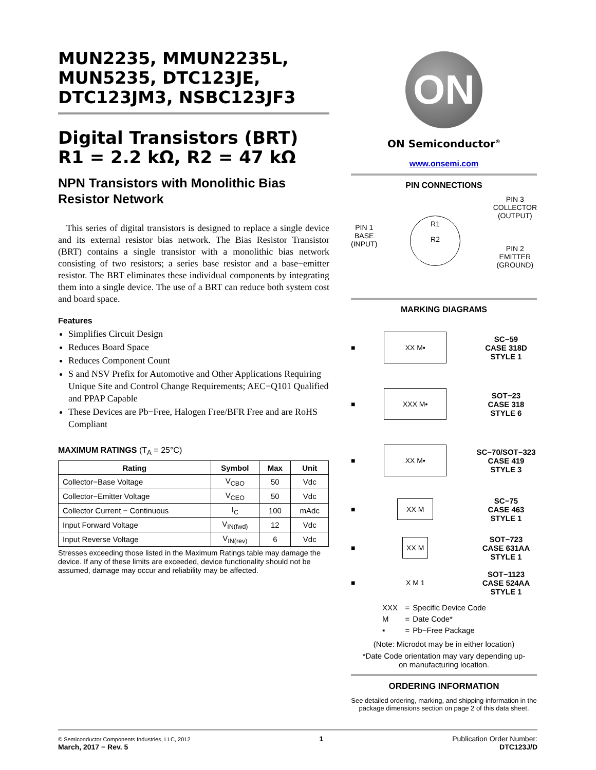MUN2235, MMUN2235L, MUN5235, DTC123JE, DTC123JM3, NSBC123JF3
Digital Transistors (BRT) R1 = 2.2 kΩ, R2 = 47 kΩ
NPN Transistors with Monolithic Bias Resistor Network
This series of digital transistors is designed to replace a single device and its external resistor bias network. The Bias Resistor Transistor (BRT) contains a single transistor with a monolithic bias network consisting of two resistors; a series base resistor and a base−emitter resistor. The BRT eliminates these individual components by integrating them into a single device. The use of a BRT can reduce both system cost and board space.
Features
Simplifies Circuit Design
Reduces Board Space
Reduces Component Count
S and NSV Prefix for Automotive and Other Applications Requiring Unique Site and Control Change Requirements; AEC−Q101 Qualified and PPAP Capable
These Devices are Pb−Free, Halogen Free/BFR Free and are RoHS Compliant
MAXIMUM RATINGS (T<sub>A</sub> = 25°C)
| Rating | Symbol | Max | Unit |
| --- | --- | --- | --- |
| Collector−Base Voltage | V<sub>CBO</sub> | 50 | Vdc |
| Collector−Emitter Voltage | V<sub>CEO</sub> | 50 | Vdc |
| Collector Current − Continuous | I<sub>C</sub> | 100 | mAdc |
| Input Forward Voltage | V<sub>IN(fwd)</sub> | 12 | Vdc |
| Input Reverse Voltage | V<sub>IN(rev)</sub> | 6 | Vdc |
Stresses exceeding those listed in the Maximum Ratings table may damage the device. If any of these limits are exceeded, device functionality should not be assumed, damage may occur and reliability may be affected.
ON
ON Semiconductor<sup>®</sup>
www.onsemi.com
PIN CONNECTIONS
PIN 1
BASE
(INPUT)
R1
R2
PIN 3
COLLECTOR
(OUTPUT)
PIN 2
EMITTER
(GROUND)
MARKING DIAGRAMS
■
XX M▪
SC−59
CASE 318D
STYLE 1
■
XXX M▪
SOT−23
CASE 318
STYLE 6
■
XX M▪
SC−70/SOT−323
CASE 419
STYLE 3
■
XX M
SC−75
CASE 463
STYLE 1
■
XX M
SOT−723
CASE 631AA
STYLE 1
■ X M 1
SOT−1123
CASE 524AA
STYLE 1
| XXX | = | Specific Device Code |
| M | = | Date Code* |
| ▪ | = | Pb−Free Package |
(Note: Microdot may be in either location)
*Date Code orientation may vary depending up-
on manufacturing location.
ORDERING INFORMATION
See detailed ordering, marking, and shipping information in the package dimensions section on page 2 of this data sheet.
© Semiconductor Components Industries, LLC, 2012
March, 2017 − Rev. 5
1 Publication Order Number:
DTC123J/D